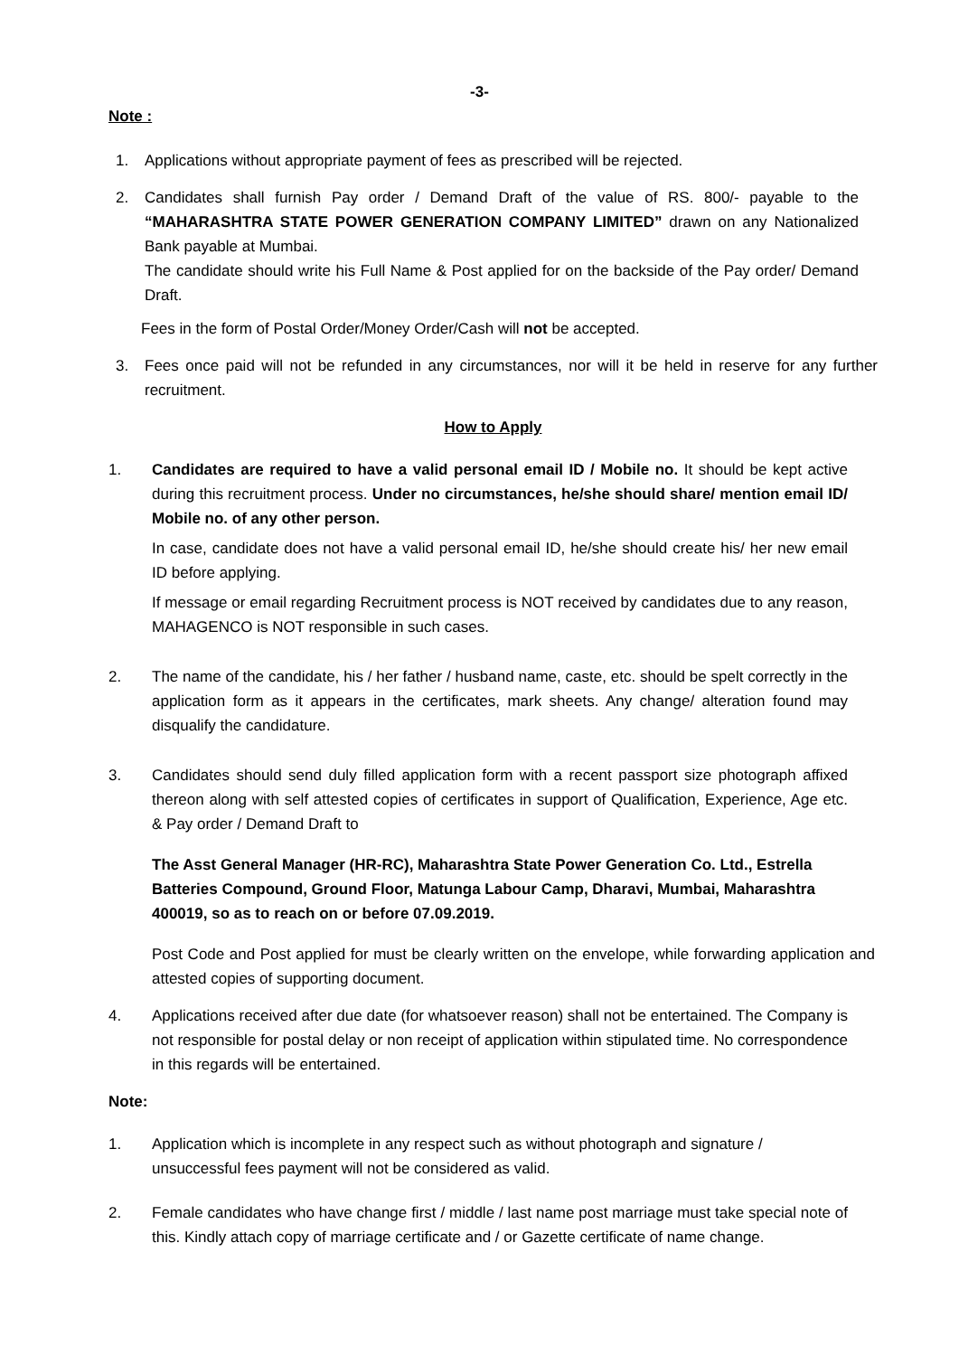-3-
Note :
1. Applications without appropriate payment of fees as prescribed will be rejected.
2. Candidates shall furnish Pay order / Demand Draft of the value of RS. 800/- payable to the “MAHARASHTRA STATE POWER GENERATION COMPANY LIMITED” drawn on any Nationalized Bank payable at Mumbai.
The candidate should write his Full Name & Post applied for on the backside of the Pay order/ Demand Draft.
Fees in the form of Postal Order/Money Order/Cash will not be accepted.
3. Fees once paid will not be refunded in any circumstances, nor will it be held in reserve for any further recruitment.
How to Apply
1. Candidates are required to have a valid personal email ID / Mobile no. It should be kept active during this recruitment process. Under no circumstances, he/she should share/ mention email ID/ Mobile no. of any other person.
In case, candidate does not have a valid personal email ID, he/she should create his/ her new email ID before applying.
If message or email regarding Recruitment process is NOT received by candidates due to any reason, MAHAGENCO is NOT responsible in such cases.
2. The name of the candidate, his / her father / husband name, caste, etc. should be spelt correctly in the application form as it appears in the certificates, mark sheets. Any change/ alteration found may disqualify the candidature.
3. Candidates should send duly filled application form with a recent passport size photograph affixed thereon along with self attested copies of certificates in support of Qualification, Experience, Age etc. & Pay order / Demand Draft to
The Asst General Manager (HR-RC), Maharashtra State Power Generation Co. Ltd., Estrella Batteries Compound, Ground Floor, Matunga Labour Camp, Dharavi, Mumbai, Maharashtra 400019, so as to reach on or before 07.09.2019.
Post Code and Post applied for must be clearly written on the envelope, while forwarding application and attested copies of supporting document.
4. Applications received after due date (for whatsoever reason) shall not be entertained. The Company is not responsible for postal delay or non receipt of application within stipulated time. No correspondence in this regards will be entertained.
Note:
1. Application which is incomplete in any respect such as without photograph and signature / unsuccessful fees payment will not be considered as valid.
2. Female candidates who have change first / middle / last name post marriage must take special note of this. Kindly attach copy of marriage certificate and / or Gazette certificate of name change.